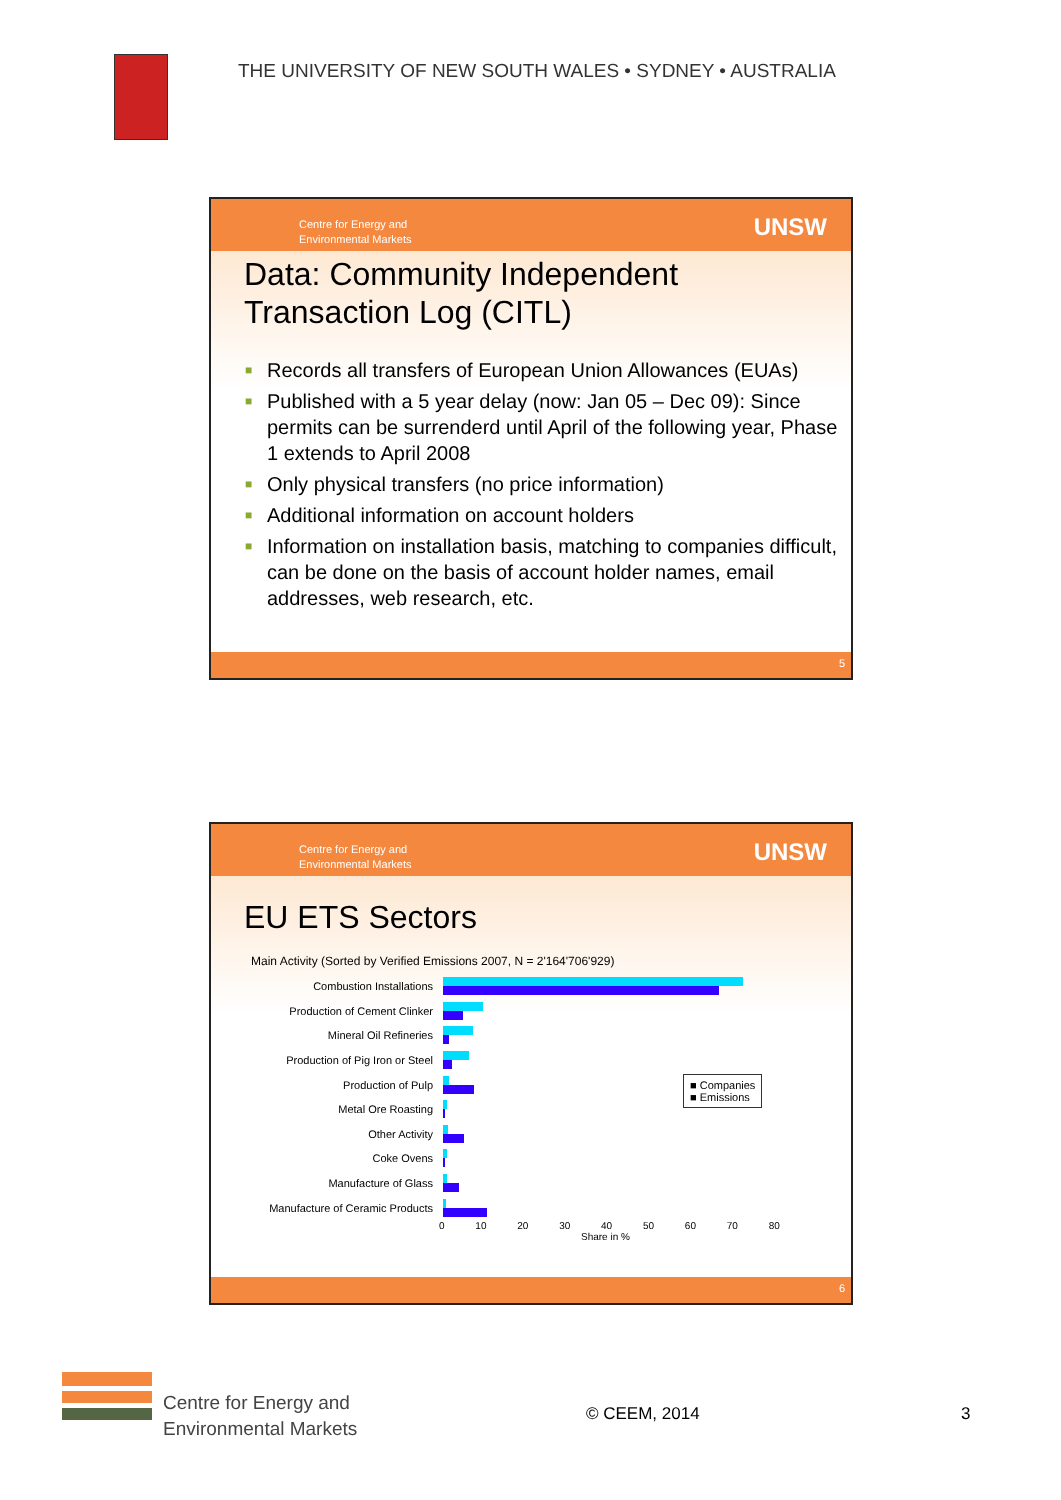THE UNIVERSITY OF NEW SOUTH WALES • SYDNEY • AUSTRALIA
Centre for Energy and
Environmental Markets
UNSW
Data: Community Independent
Transaction Log (CITL)
■ Records all transfers of European Union Allowances (EUAs)
■ Published with a 5 year delay (now: Jan 05 – Dec 09): Since permits can be surrenderd until April of the following year, Phase 1 extends to April 2008
■ Only physical transfers (no price information)
■ Additional information on account holders
■ Information on installation basis, matching to companies difficult, can be done on the basis of account holder names, email addresses, web research, etc.
5
Centre for Energy and
Environmental Markets
UNSW
EU ETS Sectors
Main Activity (Sorted by Verified Emissions 2007, N = 2'164'706'929)
Combustion Installations
Production of Cement Clinker
Mineral Oil Refineries
Production of Pig Iron or Steel
Production of Pulp
Metal Ore Roasting
Other Activity
Coke Ovens
Manufacture of Glass
Manufacture of Ceramic Products
■ Companies
■ Emissions
0 10 20 30 40 50 60 70 80
Share in %
6
Centre for Energy and
Environmental Markets
© CEEM, 2014 3